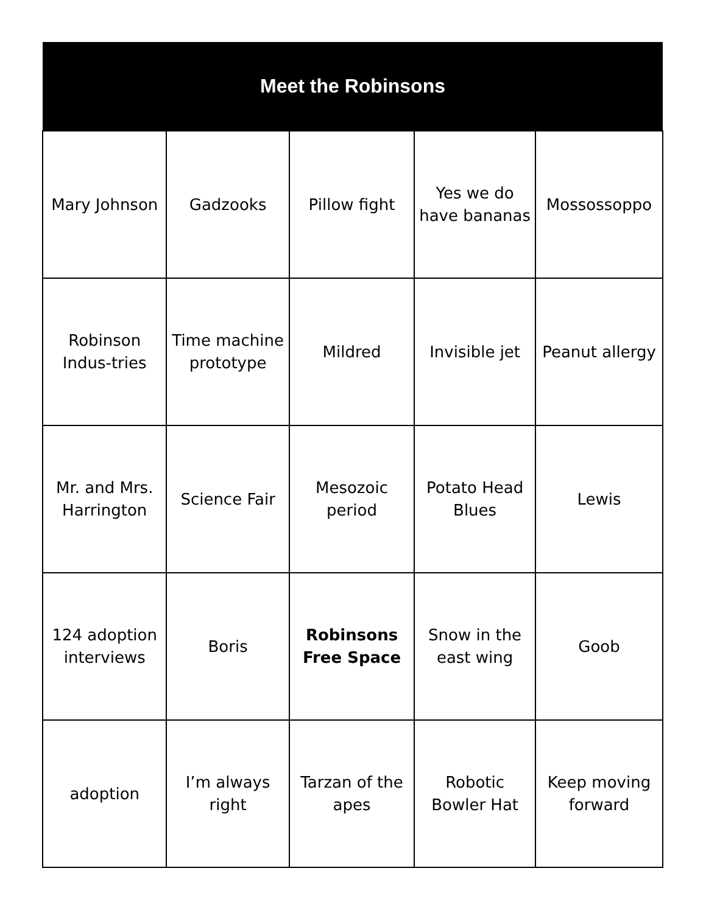| Meet the Robinsons | | | | |
| --- | --- | --- | --- | --- |
| Mary Johnson | Gadzooks | Pillow fight | Yes we do have bananas | Mossossoppo |
| Robinson Indus-tries | Time machine prototype | Mildred | Invisible jet | Peanut allergy |
| Mr. and Mrs. Harrington | Science Fair | Mesozoic period | Potato Head Blues | Lewis |
| 124 adoption interviews | Boris | Robinsons Free Space | Snow in the east wing | Goob |
| adoption | I’m always right | Tarzan of the apes | Robotic Bowler Hat | Keep moving forward |